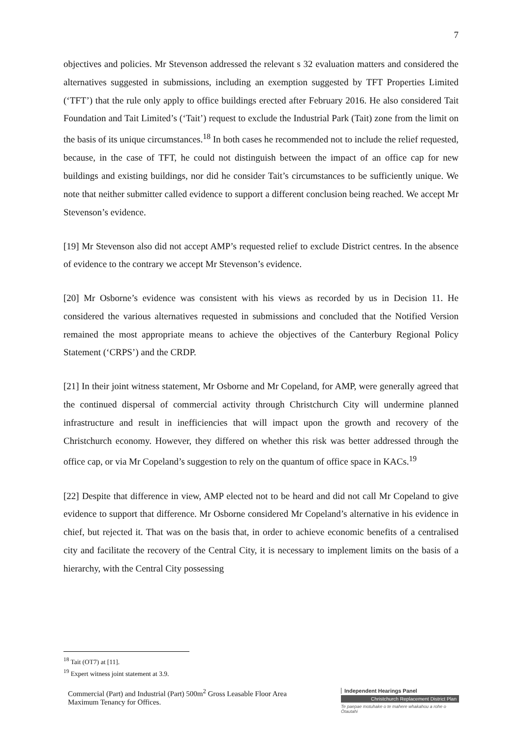7
objectives and policies. Mr Stevenson addressed the relevant s 32 evaluation matters and considered the alternatives suggested in submissions, including an exemption suggested by TFT Properties Limited (‘TFT’) that the rule only apply to office buildings erected after February 2016. He also considered Tait Foundation and Tait Limited’s (‘Tait’) request to exclude the Industrial Park (Tait) zone from the limit on the basis of its unique circumstances.<sup>18</sup> In both cases he recommended not to include the relief requested, because, in the case of TFT, he could not distinguish between the impact of an office cap for new buildings and existing buildings, nor did he consider Tait’s circumstances to be sufficiently unique. We note that neither submitter called evidence to support a different conclusion being reached. We accept Mr Stevenson’s evidence.
[19] Mr Stevenson also did not accept AMP’s requested relief to exclude District centres. In the absence of evidence to the contrary we accept Mr Stevenson’s evidence.
[20] Mr Osborne’s evidence was consistent with his views as recorded by us in Decision 11. He considered the various alternatives requested in submissions and concluded that the Notified Version remained the most appropriate means to achieve the objectives of the Canterbury Regional Policy Statement (‘CRPS’) and the CRDP.
[21] In their joint witness statement, Mr Osborne and Mr Copeland, for AMP, were generally agreed that the continued dispersal of commercial activity through Christchurch City will undermine planned infrastructure and result in inefficiencies that will impact upon the growth and recovery of the Christchurch economy. However, they differed on whether this risk was better addressed through the office cap, or via Mr Copeland’s suggestion to rely on the quantum of office space in KACs.<sup>19</sup>
[22] Despite that difference in view, AMP elected not to be heard and did not call Mr Copeland to give evidence to support that difference. Mr Osborne considered Mr Copeland’s alternative in his evidence in chief, but rejected it. That was on the basis that, in order to achieve economic benefits of a centralised city and facilitate the recovery of the Central City, it is necessary to implement limits on the basis of a hierarchy, with the Central City possessing
<sup>18</sup> Tait (OT7) at [11].
<sup>19</sup> Expert witness joint statement at 3.9.
Commercial (Part) and Industrial (Part) 500m<sup>2</sup> Gross Leasable Floor Area
Maximum Tenancy for Offices.
Independent Hearings Panel
Christchurch Replacement District Plan
Te paepae motuhake o te mahere whakahou a rohe o Ōtautahi